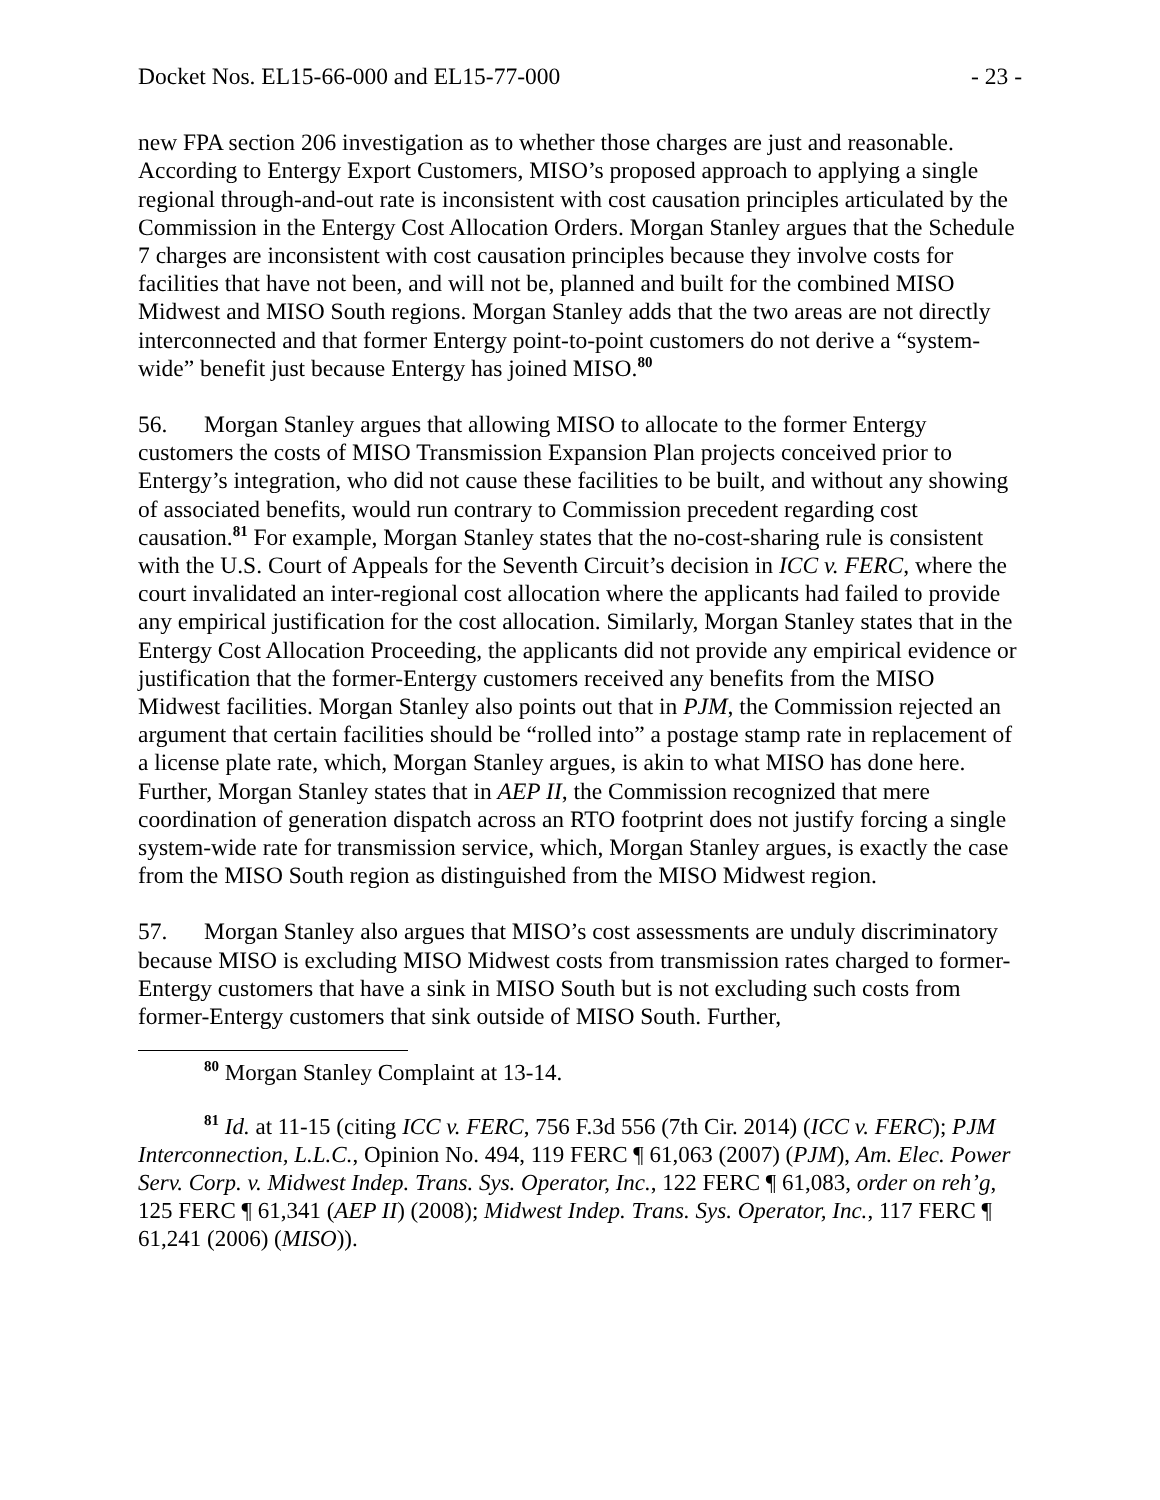Docket Nos. EL15-66-000 and EL15-77-000 - 23 -
new FPA section 206 investigation as to whether those charges are just and reasonable. According to Entergy Export Customers, MISO’s proposed approach to applying a single regional through-and-out rate is inconsistent with cost causation principles articulated by the Commission in the Entergy Cost Allocation Orders. Morgan Stanley argues that the Schedule 7 charges are inconsistent with cost causation principles because they involve costs for facilities that have not been, and will not be, planned and built for the combined MISO Midwest and MISO South regions. Morgan Stanley adds that the two areas are not directly interconnected and that former Entergy point-to-point customers do not derive a “system-wide” benefit just because Entergy has joined MISO.<sup>80</sup>
56. Morgan Stanley argues that allowing MISO to allocate to the former Entergy customers the costs of MISO Transmission Expansion Plan projects conceived prior to Entergy’s integration, who did not cause these facilities to be built, and without any showing of associated benefits, would run contrary to Commission precedent regarding cost causation.<sup>81</sup> For example, Morgan Stanley states that the no-cost-sharing rule is consistent with the U.S. Court of Appeals for the Seventh Circuit’s decision in ICC v. FERC, where the court invalidated an inter-regional cost allocation where the applicants had failed to provide any empirical justification for the cost allocation. Similarly, Morgan Stanley states that in the Entergy Cost Allocation Proceeding, the applicants did not provide any empirical evidence or justification that the former-Entergy customers received any benefits from the MISO Midwest facilities. Morgan Stanley also points out that in PJM, the Commission rejected an argument that certain facilities should be “rolled into” a postage stamp rate in replacement of a license plate rate, which, Morgan Stanley argues, is akin to what MISO has done here. Further, Morgan Stanley states that in AEP II, the Commission recognized that mere coordination of generation dispatch across an RTO footprint does not justify forcing a single system-wide rate for transmission service, which, Morgan Stanley argues, is exactly the case from the MISO South region as distinguished from the MISO Midwest region.
57. Morgan Stanley also argues that MISO’s cost assessments are unduly discriminatory because MISO is excluding MISO Midwest costs from transmission rates charged to former-Entergy customers that have a sink in MISO South but is not excluding such costs from former-Entergy customers that sink outside of MISO South. Further,
<sup>80</sup> Morgan Stanley Complaint at 13-14.
<sup>81</sup> Id. at 11-15 (citing ICC v. FERC, 756 F.3d 556 (7th Cir. 2014) (ICC v. FERC); PJM Interconnection, L.L.C., Opinion No. 494, 119 FERC ¶ 61,063 (2007) (PJM), Am. Elec. Power Serv. Corp. v. Midwest Indep. Trans. Sys. Operator, Inc., 122 FERC ¶ 61,083, order on reh’g, 125 FERC ¶ 61,341 (AEP II) (2008); Midwest Indep. Trans. Sys. Operator, Inc., 117 FERC ¶ 61,241 (2006) (MISO)).